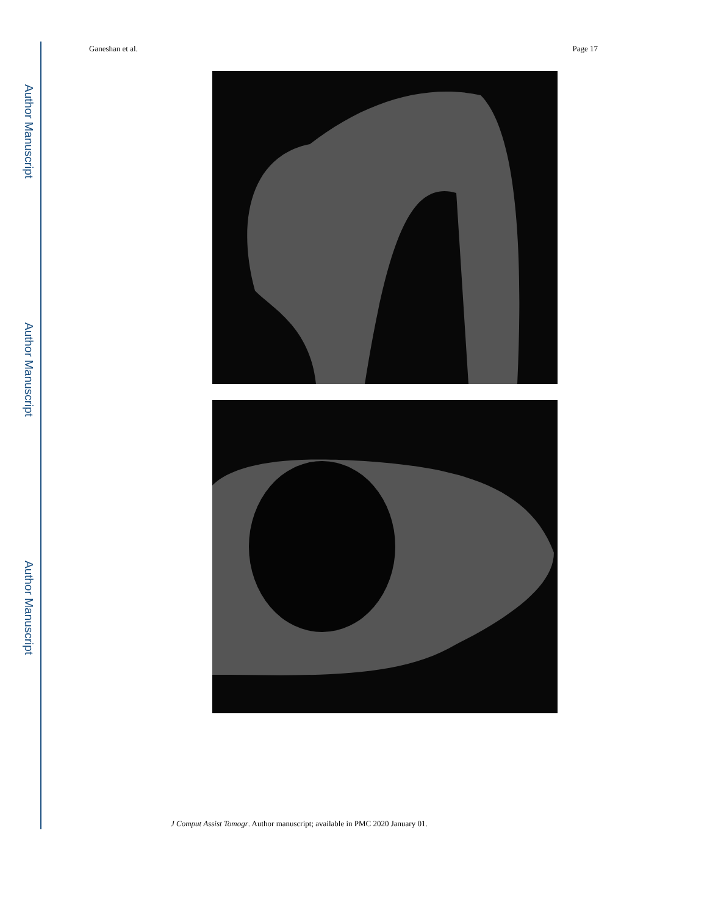Author Manuscript
Author Manuscript
Author Manuscript
Ganeshan et al. Page 17
J Comput Assist Tomogr. Author manuscript; available in PMC 2020 January 01.